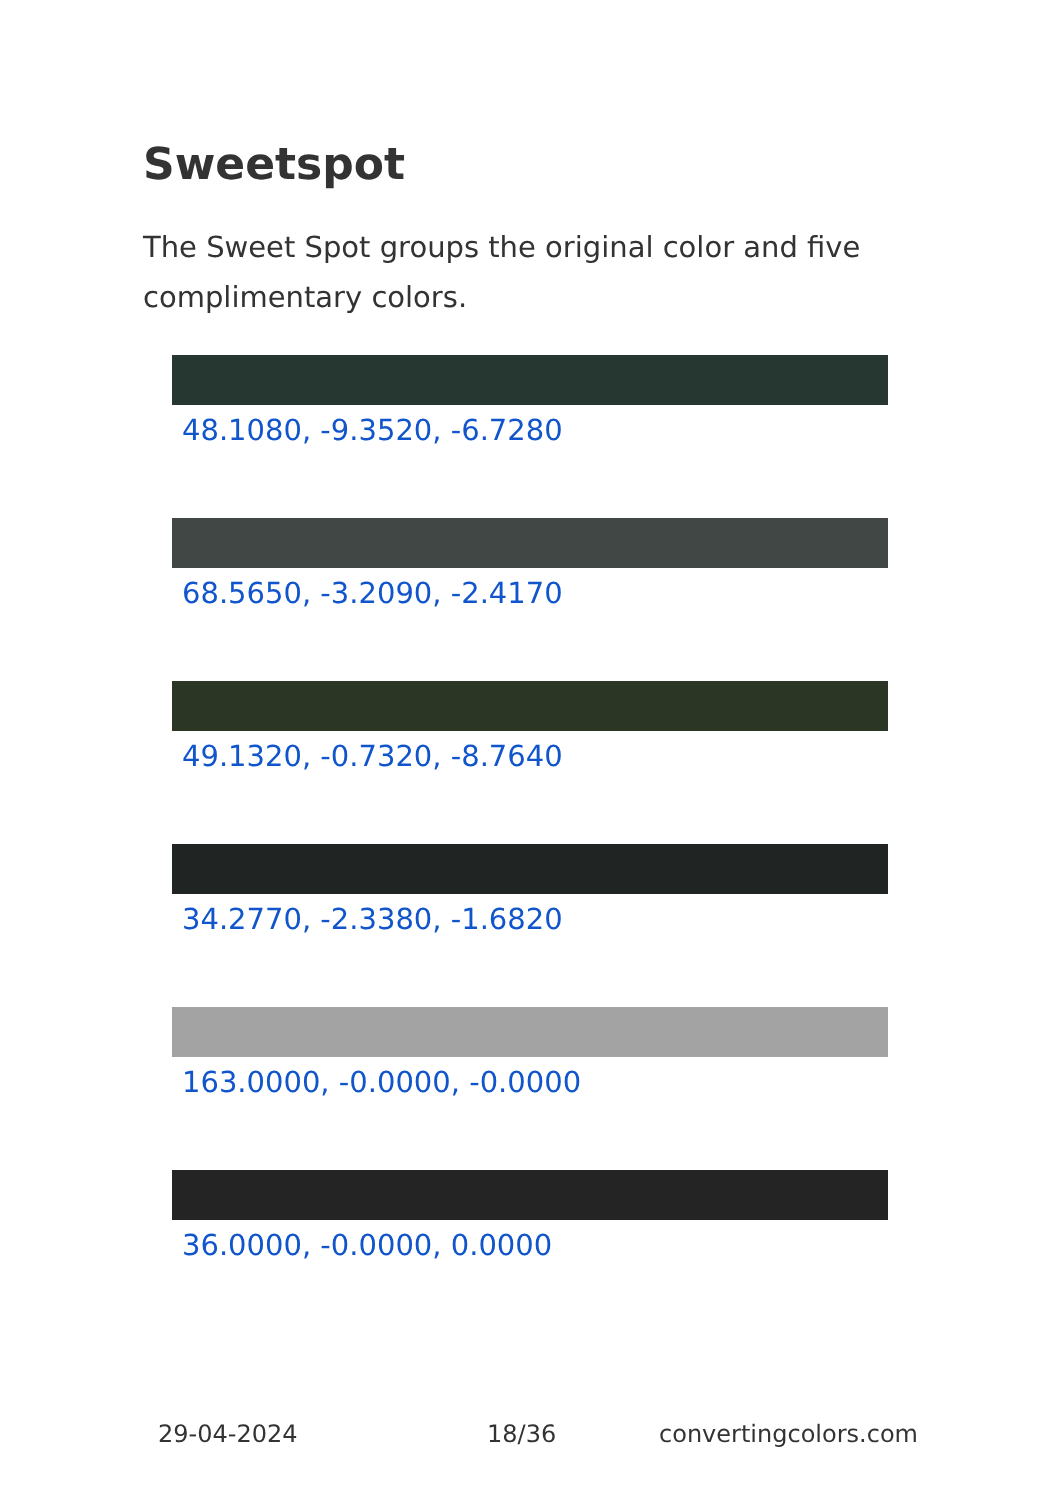Sweetspot
The Sweet Spot groups the original color and five complimentary colors.
48.1080, -9.3520, -6.7280
68.5650, -3.2090, -2.4170
49.1320, -0.7320, -8.7640
34.2770, -2.3380, -1.6820
163.0000, -0.0000, -0.0000
36.0000, -0.0000, 0.0000
29-04-2024 18/36 convertingcolors.com